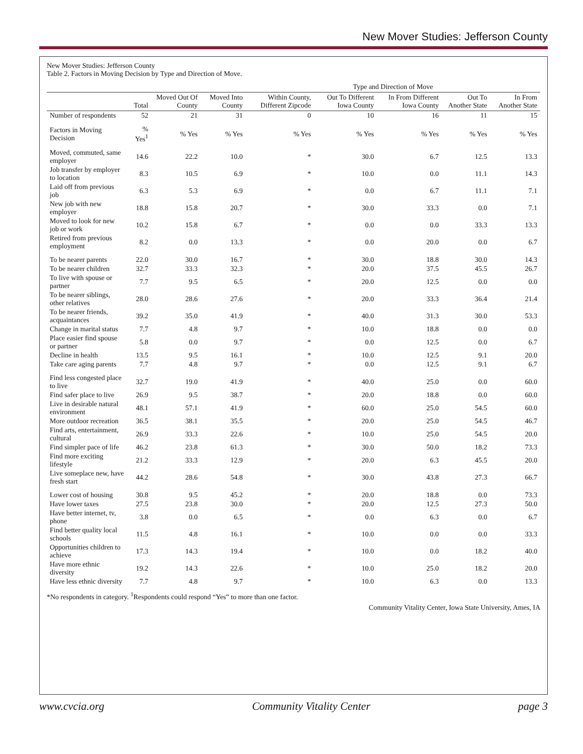New Mover Studies: Jefferson County
New Mover Studies: Jefferson County
Table 2. Factors in Moving Decision by Type and Direction of Move.
| | | | | Type and Direction of Move | | | | |
| --- | --- | --- | --- | --- | --- | --- | --- | --- |
| | Total | Moved Out Of County | Moved Into County | Within County, Different Zipcode | Out To Different Iowa County | In From Different Iowa County | Out To Another State | In From Another State |
| Number of respondents | 52 | 21 | 31 | 0 | 10 | 16 | 11 | 15 |
| Factors in Moving Decision | % Yes<sup>1</sup> | % Yes | % Yes | % Yes | % Yes | % Yes | % Yes | % Yes |
| Moved, commuted, same employer | 14.6 | 22.2 | 10.0 | * | 30.0 | 6.7 | 12.5 | 13.3 |
| Job transfer by employer to location | 8.3 | 10.5 | 6.9 | * | 10.0 | 0.0 | 11.1 | 14.3 |
| Laid off from previous job | 6.3 | 5.3 | 6.9 | * | 0.0 | 6.7 | 11.1 | 7.1 |
| New job with new employer | 18.8 | 15.8 | 20.7 | * | 30.0 | 33.3 | 0.0 | 7.1 |
| Moved to look for new job or work | 10.2 | 15.8 | 6.7 | * | 0.0 | 0.0 | 33.3 | 13.3 |
| Retired from previous employment | 8.2 | 0.0 | 13.3 | * | 0.0 | 20.0 | 0.0 | 6.7 |
| To be nearer parents | 22.0 | 30.0 | 16.7 | * | 30.0 | 18.8 | 30.0 | 14.3 |
| To be nearer children | 32.7 | 33.3 | 32.3 | * | 20.0 | 37.5 | 45.5 | 26.7 |
| To live with spouse or partner | 7.7 | 9.5 | 6.5 | * | 20.0 | 12.5 | 0.0 | 0.0 |
| To be nearer siblings, other relatives | 28.0 | 28.6 | 27.6 | * | 20.0 | 33.3 | 36.4 | 21.4 |
| To be nearer friends, acquaintances | 39.2 | 35.0 | 41.9 | * | 40.0 | 31.3 | 30.0 | 53.3 |
| Change in marital status | 7.7 | 4.8 | 9.7 | * | 10.0 | 18.8 | 0.0 | 0.0 |
| Place easier find spouse or partner | 5.8 | 0.0 | 9.7 | * | 0.0 | 12.5 | 0.0 | 6.7 |
| Decline in health | 13.5 | 9.5 | 16.1 | * | 10.0 | 12.5 | 9.1 | 20.0 |
| Take care aging parents | 7.7 | 4.8 | 9.7 | * | 0.0 | 12.5 | 9.1 | 6.7 |
| Find less congested place to live | 32.7 | 19.0 | 41.9 | * | 40.0 | 25.0 | 0.0 | 60.0 |
| Find safer place to live | 26.9 | 9.5 | 38.7 | * | 20.0 | 18.8 | 0.0 | 60.0 |
| Live in desirable natural environment | 48.1 | 57.1 | 41.9 | * | 60.0 | 25.0 | 54.5 | 60.0 |
| More outdoor recreation | 36.5 | 38.1 | 35.5 | * | 20.0 | 25.0 | 54.5 | 46.7 |
| Find arts, entertainment, cultural | 26.9 | 33.3 | 22.6 | * | 10.0 | 25.0 | 54.5 | 20.0 |
| Find simpler pace of life | 46.2 | 23.8 | 61.3 | * | 30.0 | 50.0 | 18.2 | 73.3 |
| Find more exciting lifestyle | 21.2 | 33.3 | 12.9 | * | 20.0 | 6.3 | 45.5 | 20.0 |
| Live someplace new, have fresh start | 44.2 | 28.6 | 54.8 | * | 30.0 | 43.8 | 27.3 | 66.7 |
| Lower cost of housing | 30.8 | 9.5 | 45.2 | * | 20.0 | 18.8 | 0.0 | 73.3 |
| Have lower taxes | 27.5 | 23.8 | 30.0 | * | 20.0 | 12.5 | 27.3 | 50.0 |
| Have better internet, tv, phone | 3.8 | 0.0 | 6.5 | * | 0.0 | 6.3 | 0.0 | 6.7 |
| Find better quality local schools | 11.5 | 4.8 | 16.1 | * | 10.0 | 0.0 | 0.0 | 33.3 |
| Opportunities children to achieve | 17.3 | 14.3 | 19.4 | * | 10.0 | 0.0 | 18.2 | 40.0 |
| Have more ethnic diversity | 19.2 | 14.3 | 22.6 | * | 10.0 | 25.0 | 18.2 | 20.0 |
| Have less ethnic diversity | 7.7 | 4.8 | 9.7 | * | 10.0 | 6.3 | 0.0 | 13.3 |
*No respondents in category. <sup>1</sup>Respondents could respond “Yes” to more than one factor.
Community Vitality Center, Iowa State University, Ames, IA
www.cvcia.org Community Vitality Center page 3